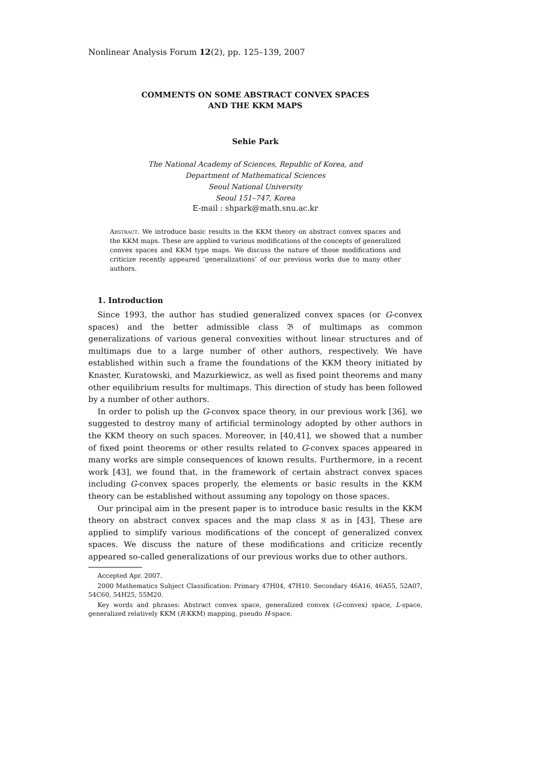Nonlinear Analysis Forum 12(2), pp. 125–139, 2007
COMMENTS ON SOME ABSTRACT CONVEX SPACES
AND THE KKM MAPS
Sehie Park
The National Academy of Sciences, Republic of Korea, and
Department of Mathematical Sciences
Seoul National University
Seoul 151–747, Korea
E-mail : shpark@math.snu.ac.kr
Abstract. We introduce basic results in the KKM theory on abstract convex spaces and the KKM maps. These are applied to various modifications of the concepts of generalized convex spaces and KKM type maps. We discuss the nature of those modifications and criticize recently appeared ‘generalizations’ of our previous works due to many other authors.
1. Introduction
Since 1993, the author has studied generalized convex spaces (or G-convex spaces) and the better admissible class 𝔅 of multimaps as common generalizations of various general convexities without linear structures and of multimaps due to a large number of other authors, respectively. We have established within such a frame the foundations of the KKM theory initiated by Knaster, Kuratowski, and Mazurkiewicz, as well as fixed point theorems and many other equilibrium results for multimaps. This direction of study has been followed by a number of other authors.
In order to polish up the G-convex space theory, in our previous work [36], we suggested to destroy many of artificial terminology adopted by other authors in the KKM theory on such spaces. Moreover, in [40,41], we showed that a number of fixed point theorems or other results related to G-convex spaces appeared in many works are simple consequences of known results. Furthermore, in a recent work [43], we found that, in the framework of certain abstract convex spaces including G-convex spaces properly, the elements or basic results in the KKM theory can be established without assuming any topology on those spaces.
Our principal aim in the present paper is to introduce basic results in the KKM theory on abstract convex spaces and the map class 𝔎 as in [43]. These are applied to simplify various modifications of the concept of generalized convex spaces. We discuss the nature of these modifications and criticize recently appeared so-called generalizations of our previous works due to other authors.
Accepted Apr. 2007.
2000 Mathematics Subject Classification: Primary 47H04, 47H10. Secondary 46A16, 46A55, 52A07, 54C60, 54H25, 55M20.
Key words and phrases: Abstract convex space, generalized convex (G-convex) space, L-space, generalized relatively KKM (R-KKM) mapping, pseudo H-space.